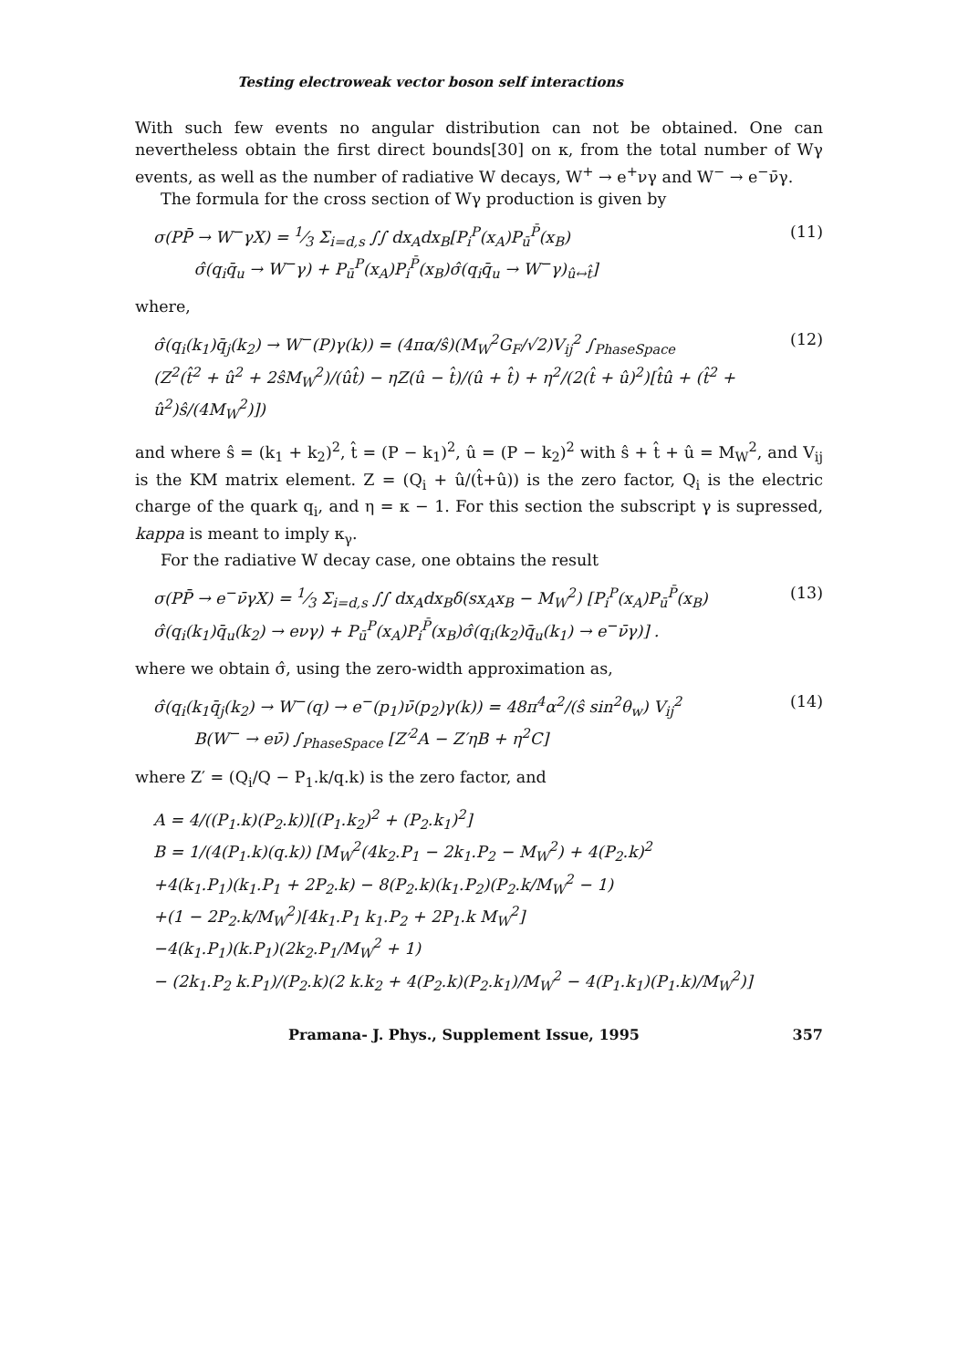Testing electroweak vector boson self interactions
With such few events no angular distribution can not be obtained. One can nevertheless obtain the first direct bounds[30] on κ, from the total number of Wγ events, as well as the number of radiative W decays, W<sup>+</sup> → e<sup>+</sup>νγ and W<sup>−</sup> → e<sup>−</sup>ν̄γ.
The formula for the cross section of Wγ production is given by
σ(PP̄ → W<sup>−</sup>γX) = 1⁄3 Σ<sub>i=d,s</sub> ∫∫ dx<sub>A</sub>dx<sub>B</sub>[P<sub>i</sub><sup>P</sup>(x<sub>A</sub>)P<sub>ū</sub><sup>P̄</sup>(x<sub>B</sub>)
σ̂(q<sub>i</sub>q̄<sub>u</sub> → W<sup>−</sup>γ) + P<sub>ū</sub><sup>P</sup>(x<sub>A</sub>)P<sub>i</sub><sup>P̄</sup>(x<sub>B</sub>)σ̂(q<sub>i</sub>q̄<sub>u</sub> → W<sup>−</sup>γ)<sub>û↔t̂</sub>] (11)
where,
σ̂(q<sub>i</sub>(k<sub>1</sub>)q̄<sub>j</sub>(k<sub>2</sub>) → W<sup>−</sup>(P)γ(k)) = (4πα/ŝ)(M<sub>W</sub><sup>2</sup>G<sub>F</sub>/√2)V<sub>ij</sub><sup>2</sup> ∫<sub>PhaseSpace</sub>
(Z<sup>2</sup>(t̂<sup>2</sup> + û<sup>2</sup> + 2ŝM<sub>W</sub><sup>2</sup>)/(ût̂) − ηZ(û − t̂)/(û + t̂) + η<sup>2</sup>/(2(t̂ + û)<sup>2</sup>)[t̂û + (t̂<sup>2</sup> + û<sup>2</sup>)ŝ/(4M<sub>W</sub><sup>2</sup>)]) (12)
and where ŝ = (k<sub>1</sub> + k<sub>2</sub>)<sup>2</sup>, t̂ = (P − k<sub>1</sub>)<sup>2</sup>, û = (P − k<sub>2</sub>)<sup>2</sup> with ŝ + t̂ + û = M<sub>W</sub><sup>2</sup>, and V<sub>ij</sub> is the KM matrix element. Z = (Q<sub>i</sub> + û/(t̂+û)) is the zero factor, Q<sub>i</sub> is the electric charge of the quark q<sub>i</sub>, and η = κ − 1. For this section the subscript γ is supressed, kappa is meant to imply κ<sub>γ</sub>.
For the radiative W decay case, one obtains the result
σ(PP̄ → e<sup>−</sup>ν̄γX) = 1⁄3 Σ<sub>i=d,s</sub> ∫∫ dx<sub>A</sub>dx<sub>B</sub>δ(sx<sub>A</sub>x<sub>B</sub> − M<sub>W</sub><sup>2</sup>) [P<sub>i</sub><sup>P</sup>(x<sub>A</sub>)P<sub>ū</sub><sup>P̄</sup>(x<sub>B</sub>)
σ̂(q<sub>i</sub>(k<sub>1</sub>)q̄<sub>u</sub>(k<sub>2</sub>) → eνγ) + P<sub>ū</sub><sup>P</sup>(x<sub>A</sub>)P<sub>i</sub><sup>P̄</sup>(x<sub>B</sub>)σ̂(q<sub>i</sub>(k<sub>2</sub>)q̄<sub>u</sub>(k<sub>1</sub>) → e<sup>−</sup>ν̄γ)] . (13)
where we obtain σ̂, using the zero-width approximation as,
σ̂(q<sub>i</sub>(k<sub>1</sub>q̄<sub>j</sub>(k<sub>2</sub>) → W<sup>−</sup>(q) → e<sup>−</sup>(p<sub>1</sub>)ν̄(p<sub>2</sub>)γ(k)) = 48π<sup>4</sup>α<sup>2</sup>/(ŝ sin<sup>2</sup>θ<sub>w</sub>) V<sub>ij</sub><sup>2</sup>
B(W<sup>−</sup> → eν̄) ∫<sub>PhaseSpace</sub> [Z′<sup>2</sup>A − Z′ηB + η<sup>2</sup>C] (14)
where Z′ = (Q<sub>i</sub>/Q − P<sub>1</sub>.k/q.k) is the zero factor, and
A = 4/((P<sub>1</sub>.k)(P<sub>2</sub>.k))[(P<sub>1</sub>.k<sub>2</sub>)<sup>2</sup> + (P<sub>2</sub>.k<sub>1</sub>)<sup>2</sup>]
B = 1/(4(P<sub>1</sub>.k)(q.k)) [M<sub>W</sub><sup>2</sup>(4k<sub>2</sub>.P<sub>1</sub> − 2k<sub>1</sub>.P<sub>2</sub> − M<sub>W</sub><sup>2</sup>) + 4(P<sub>2</sub>.k)<sup>2</sup>
+4(k<sub>1</sub>.P<sub>1</sub>)(k<sub>1</sub>.P<sub>1</sub> + 2P<sub>2</sub>.k) − 8(P<sub>2</sub>.k)(k<sub>1</sub>.P<sub>2</sub>)(P<sub>2</sub>.k/M<sub>W</sub><sup>2</sup> − 1)
+(1 − 2P<sub>2</sub>.k/M<sub>W</sub><sup>2</sup>)[4k<sub>1</sub>.P<sub>1</sub> k<sub>1</sub>.P<sub>2</sub> + 2P<sub>1</sub>.k M<sub>W</sub><sup>2</sup>]
−4(k<sub>1</sub>.P<sub>1</sub>)(k.P<sub>1</sub>)(2k<sub>2</sub>.P<sub>1</sub>/M<sub>W</sub><sup>2</sup> + 1)
− (2k<sub>1</sub>.P<sub>2</sub> k.P<sub>1</sub>)/(P<sub>2</sub>.k)(2 k.k<sub>2</sub> + 4(P<sub>2</sub>.k)(P<sub>2</sub>.k<sub>1</sub>)/M<sub>W</sub><sup>2</sup> − 4(P<sub>1</sub>.k<sub>1</sub>)(P<sub>1</sub>.k)/M<sub>W</sub><sup>2</sup>)]
Pramana- J. Phys., Supplement Issue, 1995 357